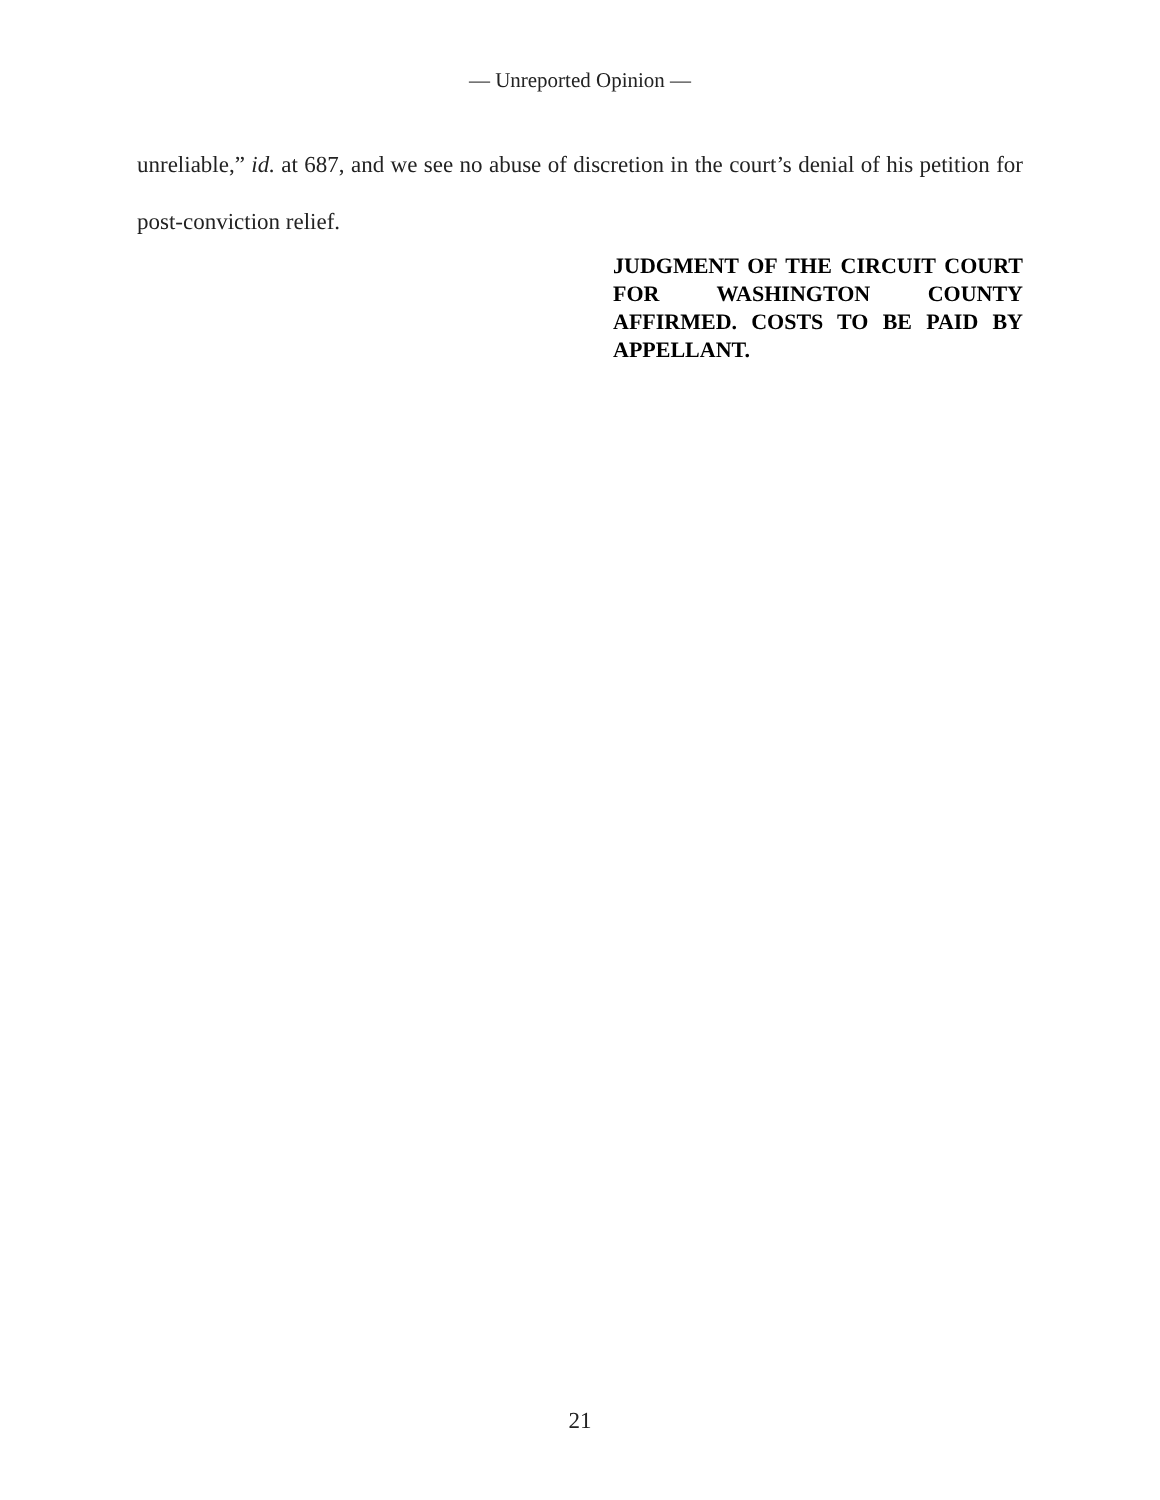— Unreported Opinion —
unreliable,” id. at 687, and we see no abuse of discretion in the court’s denial of his petition for post-conviction relief.
JUDGMENT OF THE CIRCUIT COURT FOR WASHINGTON COUNTY AFFIRMED. COSTS TO BE PAID BY APPELLANT.
21